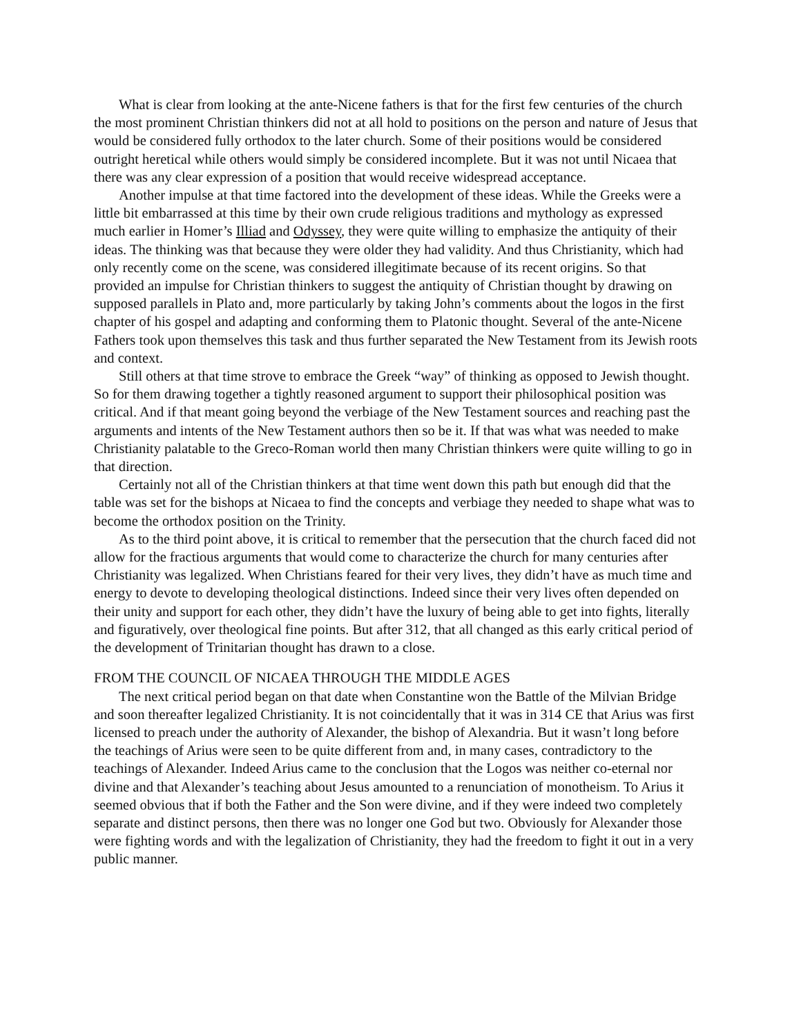What is clear from looking at the ante-Nicene fathers is that for the first few centuries of the church the most prominent Christian thinkers did not at all hold to positions on the person and nature of Jesus that would be considered fully orthodox to the later church. Some of their positions would be considered outright heretical while others would simply be considered incomplete. But it was not until Nicaea that there was any clear expression of a position that would receive widespread acceptance.
Another impulse at that time factored into the development of these ideas. While the Greeks were a little bit embarrassed at this time by their own crude religious traditions and mythology as expressed much earlier in Homer’s Illiad and Odyssey, they were quite willing to emphasize the antiquity of their ideas. The thinking was that because they were older they had validity. And thus Christianity, which had only recently come on the scene, was considered illegitimate because of its recent origins. So that provided an impulse for Christian thinkers to suggest the antiquity of Christian thought by drawing on supposed parallels in Plato and, more particularly by taking John’s comments about the logos in the first chapter of his gospel and adapting and conforming them to Platonic thought. Several of the ante-Nicene Fathers took upon themselves this task and thus further separated the New Testament from its Jewish roots and context.
Still others at that time strove to embrace the Greek “way” of thinking as opposed to Jewish thought. So for them drawing together a tightly reasoned argument to support their philosophical position was critical. And if that meant going beyond the verbiage of the New Testament sources and reaching past the arguments and intents of the New Testament authors then so be it. If that was what was needed to make Christianity palatable to the Greco-Roman world then many Christian thinkers were quite willing to go in that direction.
Certainly not all of the Christian thinkers at that time went down this path but enough did that the table was set for the bishops at Nicaea to find the concepts and verbiage they needed to shape what was to become the orthodox position on the Trinity.
As to the third point above, it is critical to remember that the persecution that the church faced did not allow for the fractious arguments that would come to characterize the church for many centuries after Christianity was legalized. When Christians feared for their very lives, they didn’t have as much time and energy to devote to developing theological distinctions. Indeed since their very lives often depended on their unity and support for each other, they didn’t have the luxury of being able to get into fights, literally and figuratively, over theological fine points. But after 312, that all changed as this early critical period of the development of Trinitarian thought has drawn to a close.
FROM THE COUNCIL OF NICAEA THROUGH THE MIDDLE AGES
The next critical period began on that date when Constantine won the Battle of the Milvian Bridge and soon thereafter legalized Christianity. It is not coincidentally that it was in 314 CE that Arius was first licensed to preach under the authority of Alexander, the bishop of Alexandria. But it wasn’t long before the teachings of Arius were seen to be quite different from and, in many cases, contradictory to the teachings of Alexander. Indeed Arius came to the conclusion that the Logos was neither co-eternal nor divine and that Alexander’s teaching about Jesus amounted to a renunciation of monotheism. To Arius it seemed obvious that if both the Father and the Son were divine, and if they were indeed two completely separate and distinct persons, then there was no longer one God but two. Obviously for Alexander those were fighting words and with the legalization of Christianity, they had the freedom to fight it out in a very public manner.